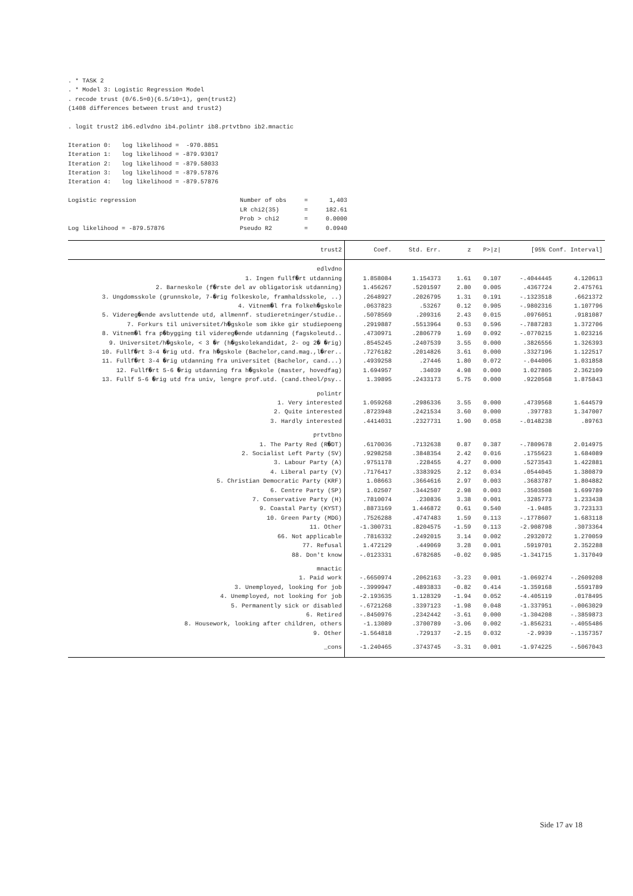. * TASK 2
. * Model 3: Logistic Regression Model
. recode trust (0/6.5=0)(6.5/10=1), gen(trust2)
(1408 differences between trust and trust2)

. logit trust2 ib6.edlvdno ib4.polintr ib8.prtvtbno ib2.mnactic

Iteration 0:   log likelihood =  -970.8851
Iteration 1:   log likelihood = -879.93017
Iteration 2:   log likelihood = -879.58033
Iteration 3:   log likelihood = -879.57876
Iteration 4:   log likelihood = -879.57876

Logistic regression                             Number of obs     =      1,403
                                                LR chi2(35)       =     182.61
                                                Prob > chi2       =     0.0000
Log likelihood = -879.57876                     Pseudo R2         =     0.0940
| trust2 | Coef. | Std. Err. | z | P>/z/ | [95% Conf. Interval] | |
| --- | --- | --- | --- | --- | --- | --- |
| edlvdno | | | | | | |
| 1. Ingen fullf�rt utdanning | 1.858084 | 1.154373 | 1.61 | 0.107 | -.4044445 | 4.120613 |
| 2. Barneskole (f�rste del av obligatorisk utdanning) | 1.456267 | .5201597 | 2.80 | 0.005 | .4367724 | 2.475761 |
| 3. Ungdomsskole (grunnskole, 7-�rig folkeskole, framhaldsskole, ..) | .2648927 | .2026795 | 1.31 | 0.191 | -.1323518 | .6621372 |
| 4. Vitnem�l fra folkeh�gskole | .0637823 | .53267 | 0.12 | 0.905 | -.9802316 | 1.107796 |
| 5. Videreg�ende avsluttende utd, allmennf. studieretninger/studie.. | .5078569 | .209316 | 2.43 | 0.015 | .0976051 | .9181087 |
| 7. Forkurs til universitet/h�gskole som ikke gir studiepoeng | .2919887 | .5513964 | 0.53 | 0.596 | -.7887283 | 1.372706 |
| 8. Vitnem�l fra p�bygging til videreg�ende utdanning (fagskoleutd.. | .4730971 | .2806779 | 1.69 | 0.092 | -.0770215 | 1.023216 |
| 9. Universitet/h�gskole, < 3 �r (h�gskolekandidat, 2- og 2� �rig) | .8545245 | .2407539 | 3.55 | 0.000 | .3826556 | 1.326393 |
| 10. Fullf�rt 3-4 �rig utd. fra h�gskole (Bachelor,cand.mag.,l�rer.. | .7276182 | .2014826 | 3.61 | 0.000 | .3327196 | 1.122517 |
| 11. Fullf�rt 3-4 �rig utdanning fra universitet (Bachelor, cand...) | .4939258 | .27446 | 1.80 | 0.072 | -.044006 | 1.031858 |
| 12. Fullf�rt 5-6 �rig utdanning fra h�gskole (master, hovedfag) | 1.694957 | .34039 | 4.98 | 0.000 | 1.027805 | 2.362109 |
| 13. Fullf 5-6 �rig utd fra univ, lengre prof.utd. (cand.theol/psy.. | 1.39895 | .2433173 | 5.75 | 0.000 | .9220568 | 1.875843 |
| polintr | | | | | | |
| 1. Very interested | 1.059268 | .2986336 | 3.55 | 0.000 | .4739568 | 1.644579 |
| 2. Quite interested | .8723948 | .2421534 | 3.60 | 0.000 | .397783 | 1.347007 |
| 3. Hardly interested | .4414031 | .2327731 | 1.90 | 0.058 | -.0148238 | .89763 |
| prtvtbno | | | | | | |
| 1. The Party Red (R�DT) | .6170036 | .7132638 | 0.87 | 0.387 | -.7809678 | 2.014975 |
| 2. Socialist Left Party (SV) | .9298258 | .3848354 | 2.42 | 0.016 | .1755623 | 1.684089 |
| 3. Labour Party (A) | .9751178 | .228455 | 4.27 | 0.000 | .5273543 | 1.422881 |
| 4. Liberal party (V) | .7176417 | .3383925 | 2.12 | 0.034 | .0544045 | 1.380879 |
| 5. Christian Democratic Party (KRF) | 1.08663 | .3664616 | 2.97 | 0.003 | .3683787 | 1.804882 |
| 6. Centre Party (SP) | 1.02507 | .3442507 | 2.98 | 0.003 | .3503508 | 1.699789 |
| 7. Conservative Party (H) | .7810074 | .230836 | 3.38 | 0.001 | .3285773 | 1.233438 |
| 9. Coastal Party (KYST) | .8873169 | 1.446872 | 0.61 | 0.540 | -1.9485 | 3.723133 |
| 10. Green Party (MDG) | .7526288 | .4747483 | 1.59 | 0.113 | -.1778607 | 1.683118 |
| 11. Other | -1.300731 | .8204575 | -1.59 | 0.113 | -2.908798 | .3073364 |
| 66. Not applicable | .7816332 | .2492015 | 3.14 | 0.002 | .2932072 | 1.270059 |
| 77. Refusal | 1.472129 | .449069 | 3.28 | 0.001 | .5919701 | 2.352288 |
| 88. Don't know | -.0123331 | .6782685 | -0.02 | 0.985 | -1.341715 | 1.317049 |
| mnactic | | | | | | |
| 1. Paid work | -.6650974 | .2062163 | -3.23 | 0.001 | -1.069274 | -.2609208 |
| 3. Unemployed, looking for job | -.3999947 | .4893833 | -0.82 | 0.414 | -1.359168 | .5591789 |
| 4. Unemployed, not looking for job | -2.193635 | 1.128329 | -1.94 | 0.052 | -4.405119 | .0178495 |
| 5. Permanently sick or disabled | -.6721268 | .3397123 | -1.98 | 0.048 | -1.337951 | -.0063029 |
| 6. Retired | -.8450976 | .2342442 | -3.61 | 0.000 | -1.304208 | -.3859873 |
| 8. Housework, looking after children, others | -1.13089 | .3700789 | -3.06 | 0.002 | -1.856231 | -.4055486 |
| 9. Other | -1.564818 | .729137 | -2.15 | 0.032 | -2.9939 | -.1357357 |
| _cons | -1.240465 | .3743745 | -3.31 | 0.001 | -1.974225 | -.5067043 |
Side 17 av 18